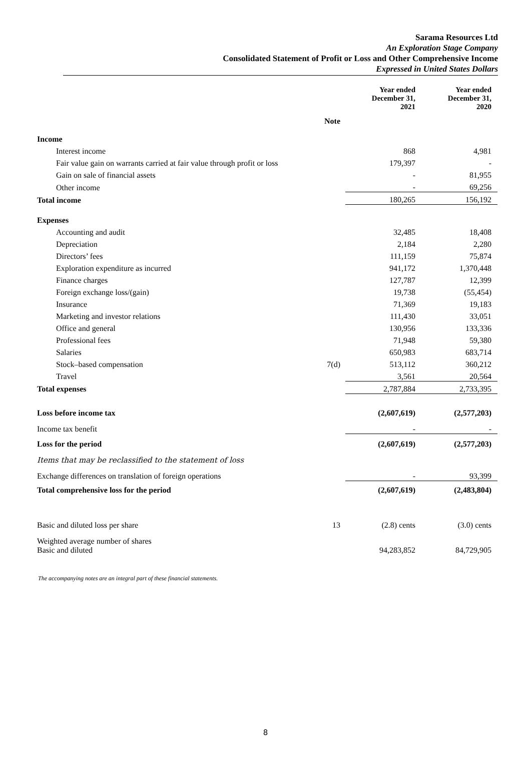Sarama Resources Ltd
An Exploration Stage Company
Consolidated Statement of Profit or Loss and Other Comprehensive Income
Expressed in United States Dollars
| | Note | Year ended December 31, 2021 | Year ended December 31, 2020 |
| --- | --- | --- | --- |
| Income | | | |
| Interest income | | 868 | 4,981 |
| Fair value gain on warrants carried at fair value through profit or loss | | 179,397 | - |
| Gain on sale of financial assets | | - | 81,955 |
| Other income | | - | 69,256 |
| Total income | | 180,265 | 156,192 |
| Expenses | | | |
| Accounting and audit | | 32,485 | 18,408 |
| Depreciation | | 2,184 | 2,280 |
| Directors’ fees | | 111,159 | 75,874 |
| Exploration expenditure as incurred | | 941,172 | 1,370,448 |
| Finance charges | | 127,787 | 12,399 |
| Foreign exchange loss/(gain) | | 19,738 | (55,454) |
| Insurance | | 71,369 | 19,183 |
| Marketing and investor relations | | 111,430 | 33,051 |
| Office and general | | 130,956 | 133,336 |
| Professional fees | | 71,948 | 59,380 |
| Salaries | | 650,983 | 683,714 |
| Stock–based compensation | 7(d) | 513,112 | 360,212 |
| Travel | | 3,561 | 20,564 |
| Total expenses | | 2,787,884 | 2,733,395 |
| Loss before income tax | | (2,607,619) | (2,577,203) |
| Income tax benefit | | - | - |
| Loss for the period | | (2,607,619) | (2,577,203) |
| Items that may be reclassified to the statement of loss | | | |
| Exchange differences on translation of foreign operations | | - | 93,399 |
| Total comprehensive loss for the period | | (2,607,619) | (2,483,804) |
| Basic and diluted loss per share | 13 | (2.8) cents | (3.0) cents |
| Weighted average number of shares Basic and diluted | | 94,283,852 | 84,729,905 |
The accompanying notes are an integral part of these financial statements.
8